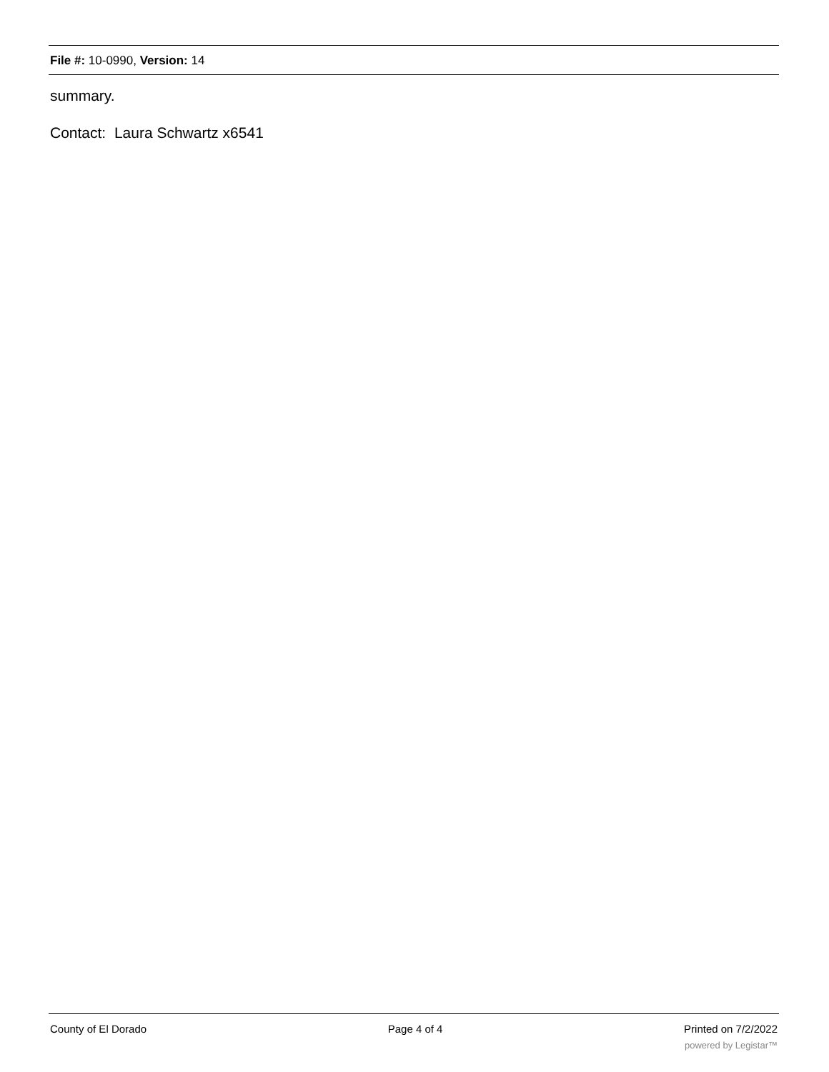File #: 10-0990, Version: 14
summary.
Contact: Laura Schwartz x6541
County of El Dorado Page 4 of 4 Printed on 7/2/2022
powered by Legistar™